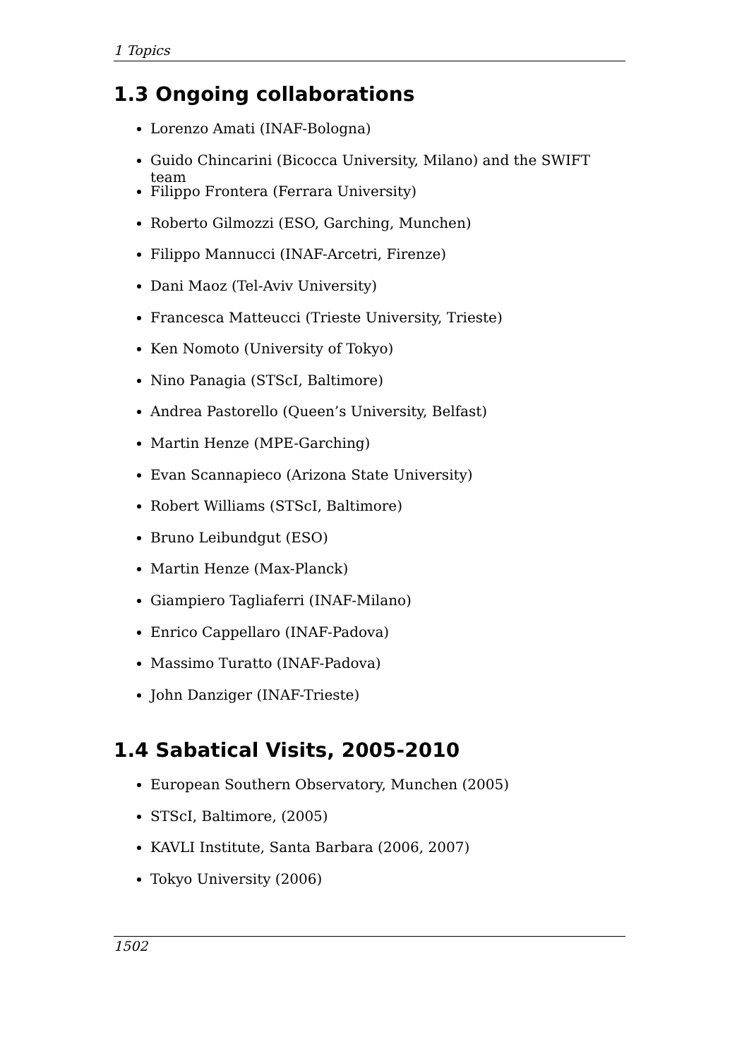1 Topics
1.3 Ongoing collaborations
Lorenzo Amati (INAF-Bologna)
Guido Chincarini (Bicocca University, Milano) and the SWIFT team
Filippo Frontera (Ferrara University)
Roberto Gilmozzi (ESO, Garching, Munchen)
Filippo Mannucci (INAF-Arcetri, Firenze)
Dani Maoz (Tel-Aviv University)
Francesca Matteucci (Trieste University, Trieste)
Ken Nomoto (University of Tokyo)
Nino Panagia (STScI, Baltimore)
Andrea Pastorello (Queen’s University, Belfast)
Martin Henze (MPE-Garching)
Evan Scannapieco (Arizona State University)
Robert Williams (STScI, Baltimore)
Bruno Leibundgut (ESO)
Martin Henze (Max-Planck)
Giampiero Tagliaferri (INAF-Milano)
Enrico Cappellaro (INAF-Padova)
Massimo Turatto (INAF-Padova)
John Danziger (INAF-Trieste)
1.4 Sabatical Visits, 2005-2010
European Southern Observatory, Munchen (2005)
STScI, Baltimore, (2005)
KAVLI Institute, Santa Barbara (2006, 2007)
Tokyo University (2006)
1502